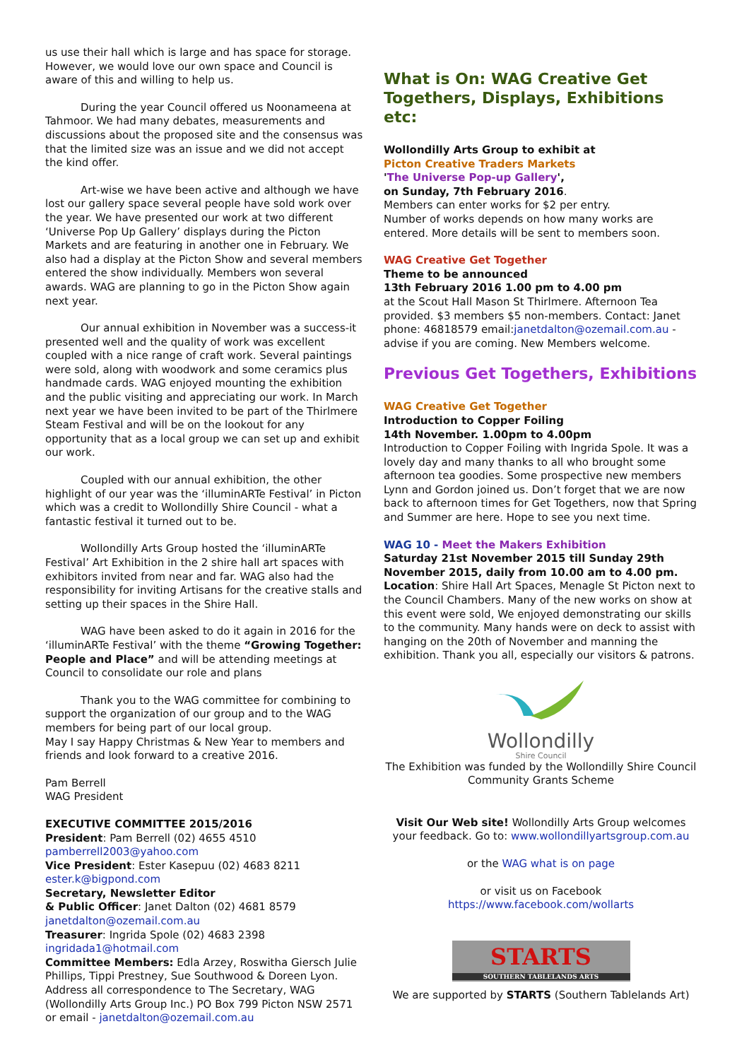us use their hall which is large and has space for storage. However, we would love our own space and Council is aware of this and willing to help us.
During the year Council offered us Noonameena at Tahmoor. We had many debates, measurements and discussions about the proposed site and the consensus was that the limited size was an issue and we did not accept the kind offer.
Art-wise we have been active and although we have lost our gallery space several people have sold work over the year. We have presented our work at two different ‘Universe Pop Up Gallery’ displays during the Picton Markets and are featuring in another one in February. We also had a display at the Picton Show and several members entered the show individually. Members won several awards. WAG are planning to go in the Picton Show again next year.
Our annual exhibition in November was a success-it presented well and the quality of work was excellent coupled with a nice range of craft work. Several paintings were sold, along with woodwork and some ceramics plus handmade cards. WAG enjoyed mounting the exhibition and the public visiting and appreciating our work. In March next year we have been invited to be part of the Thirlmere Steam Festival and will be on the lookout for any opportunity that as a local group we can set up and exhibit our work.
Coupled with our annual exhibition, the other highlight of our year was the ‘illuminARTe Festival’ in Picton which was a credit to Wollondilly Shire Council - what a fantastic festival it turned out to be.
Wollondilly Arts Group hosted the ‘illuminARTe Festival’ Art Exhibition in the 2 shire hall art spaces with exhibitors invited from near and far. WAG also had the responsibility for inviting Artisans for the creative stalls and setting up their spaces in the Shire Hall.
WAG have been asked to do it again in 2016 for the ‘illuminARTe Festival’ with the theme “Growing Together: People and Place” and will be attending meetings at Council to consolidate our role and plans
Thank you to the WAG committee for combining to support the organization of our group and to the WAG members for being part of our local group.
May I say Happy Christmas & New Year to members and friends and look forward to a creative 2016.
Pam Berrell
WAG President
EXECUTIVE COMMITTEE 2015/2016
President: Pam Berrell (02) 4655 4510
pamberrell2003@yahoo.com
Vice President: Ester Kasepuu (02) 4683 8211
ester.k@bigpond.com
Secretary, Newsletter Editor
& Public Officer: Janet Dalton (02) 4681 8579
janetdalton@ozemail.com.au
Treasurer: Ingrida Spole (02) 4683 2398
ingridada1@hotmail.com
Committee Members: Edla Arzey, Roswitha Giersch Julie Phillips, Tippi Prestney, Sue Southwood & Doreen Lyon.
Address all correspondence to The Secretary, WAG (Wollondilly Arts Group Inc.) PO Box 799 Picton NSW 2571 or email - janetdalton@ozemail.com.au
What is On: WAG Creative Get Togethers, Displays, Exhibitions etc:
Wollondilly Arts Group to exhibit at
Picton Creative Traders Markets
'The Universe Pop-up Gallery',
on Sunday, 7th February 2016.
Members can enter works for $2 per entry.
Number of works depends on how many works are entered. More details will be sent to members soon.
WAG Creative Get Together
Theme to be announced
13th February 2016 1.00 pm to 4.00 pm
at the Scout Hall Mason St Thirlmere. Afternoon Tea provided. $3 members $5 non-members. Contact: Janet phone: 46818579 email:janetdalton@ozemail.com.au - advise if you are coming. New Members welcome.
Previous Get Togethers, Exhibitions
WAG Creative Get Together
Introduction to Copper Foiling
14th November. 1.00pm to 4.00pm
Introduction to Copper Foiling with Ingrida Spole. It was a lovely day and many thanks to all who brought some afternoon tea goodies. Some prospective new members Lynn and Gordon joined us. Don’t forget that we are now back to afternoon times for Get Togethers, now that Spring and Summer are here. Hope to see you next time.
WAG 10 - Meet the Makers Exhibition
Saturday 21st November 2015 till Sunday 29th November 2015, daily from 10.00 am to 4.00 pm.
Location: Shire Hall Art Spaces, Menagle St Picton next to the Council Chambers. Many of the new works on show at this event were sold, We enjoyed demonstrating our skills to the community. Many hands were on deck to assist with hanging on the 20th of November and manning the exhibition. Thank you all, especially our visitors & patrons.
Wollondilly
Shire Council
The Exhibition was funded by the Wollondilly Shire Council Community Grants Scheme
Visit Our Web site! Wollondilly Arts Group welcomes your feedback. Go to: www.wollondillyartsgroup.com.au
or the WAG what is on page
or visit us on Facebook
https://www.facebook.com/wollarts
STARTS
SOUTHERN TABLELANDS ARTS
We are supported by STARTS (Southern Tablelands Art)